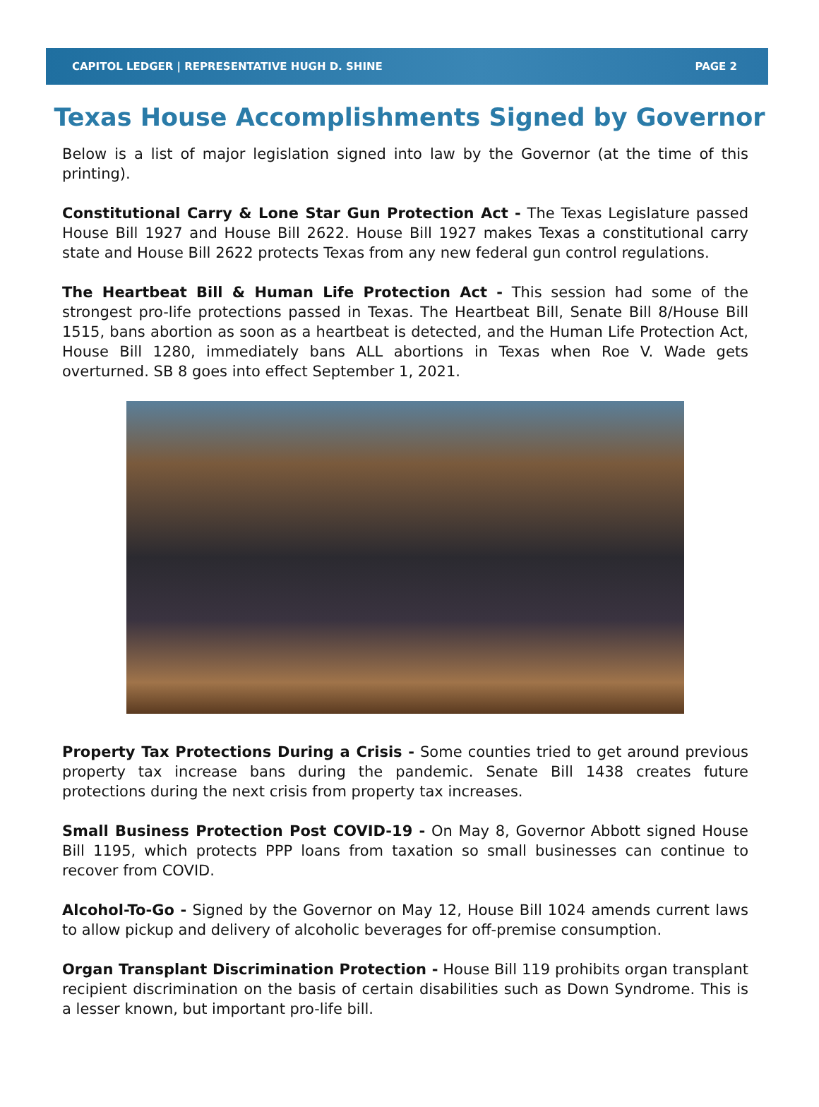CAPITOL LEDGER | REPRESENTATIVE HUGH D. SHINE PAGE 2
Texas House Accomplishments Signed by Governor
Below is a list of major legislation signed into law by the Governor (at the time of this printing).
Constitutional Carry & Lone Star Gun Protection Act - The Texas Legislature passed House Bill 1927 and House Bill 2622. House Bill 1927 makes Texas a constitutional carry state and House Bill 2622 protects Texas from any new federal gun control regulations.
The Heartbeat Bill & Human Life Protection Act - This session had some of the strongest pro-life protections passed in Texas. The Heartbeat Bill, Senate Bill 8/House Bill 1515, bans abortion as soon as a heartbeat is detected, and the Human Life Protection Act, House Bill 1280, immediately bans ALL abortions in Texas when Roe V. Wade gets overturned. SB 8 goes into effect September 1, 2021.
Property Tax Protections During a Crisis - Some counties tried to get around previous property tax increase bans during the pandemic. Senate Bill 1438 creates future protections during the next crisis from property tax increases.
Small Business Protection Post COVID-19 - On May 8, Governor Abbott signed House Bill 1195, which protects PPP loans from taxation so small businesses can continue to recover from COVID.
Alcohol-To-Go - Signed by the Governor on May 12, House Bill 1024 amends current laws to allow pickup and delivery of alcoholic beverages for off-premise consumption.
Organ Transplant Discrimination Protection - House Bill 119 prohibits organ transplant recipient discrimination on the basis of certain disabilities such as Down Syndrome. This is a lesser known, but important pro-life bill.